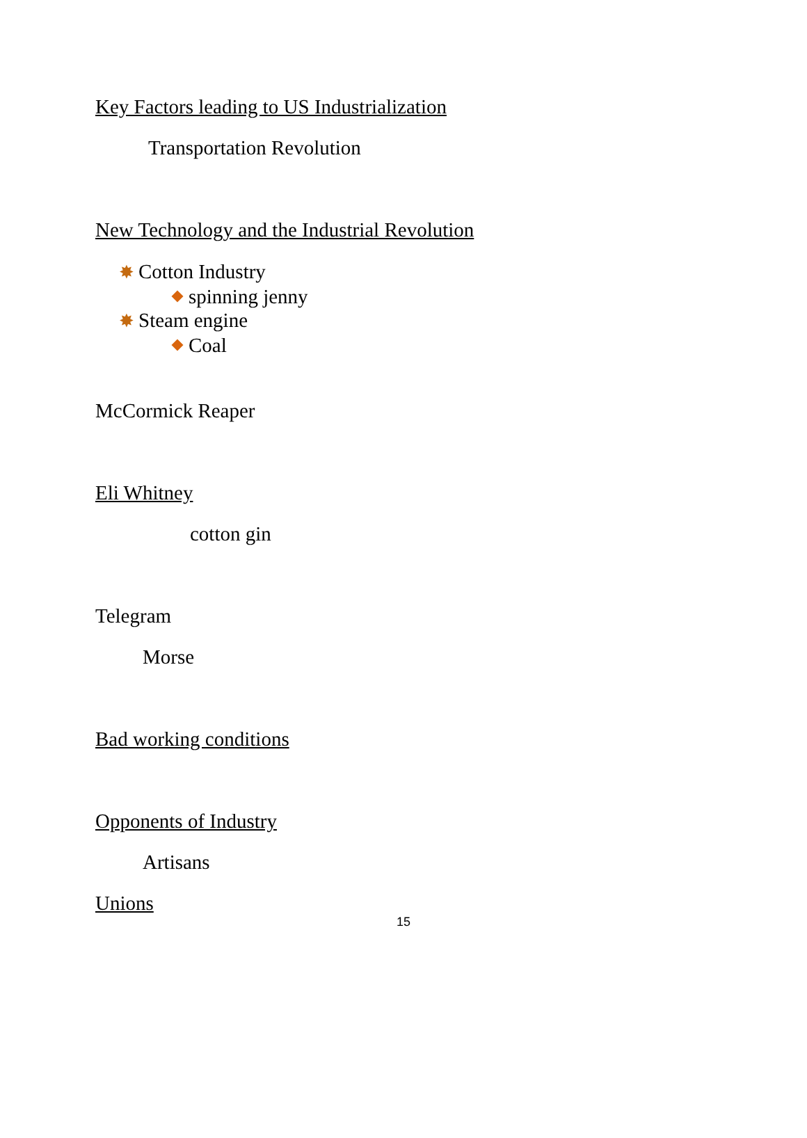Key Factors leading to US Industrialization
Transportation Revolution
New Technology and the Industrial Revolution
✸ Cotton Industry
spinning jenny
✸ Steam engine
Coal
McCormick Reaper
Eli Whitney
cotton gin
Telegram
Morse
Bad working conditions
Opponents of Industry
Artisans
Unions
15